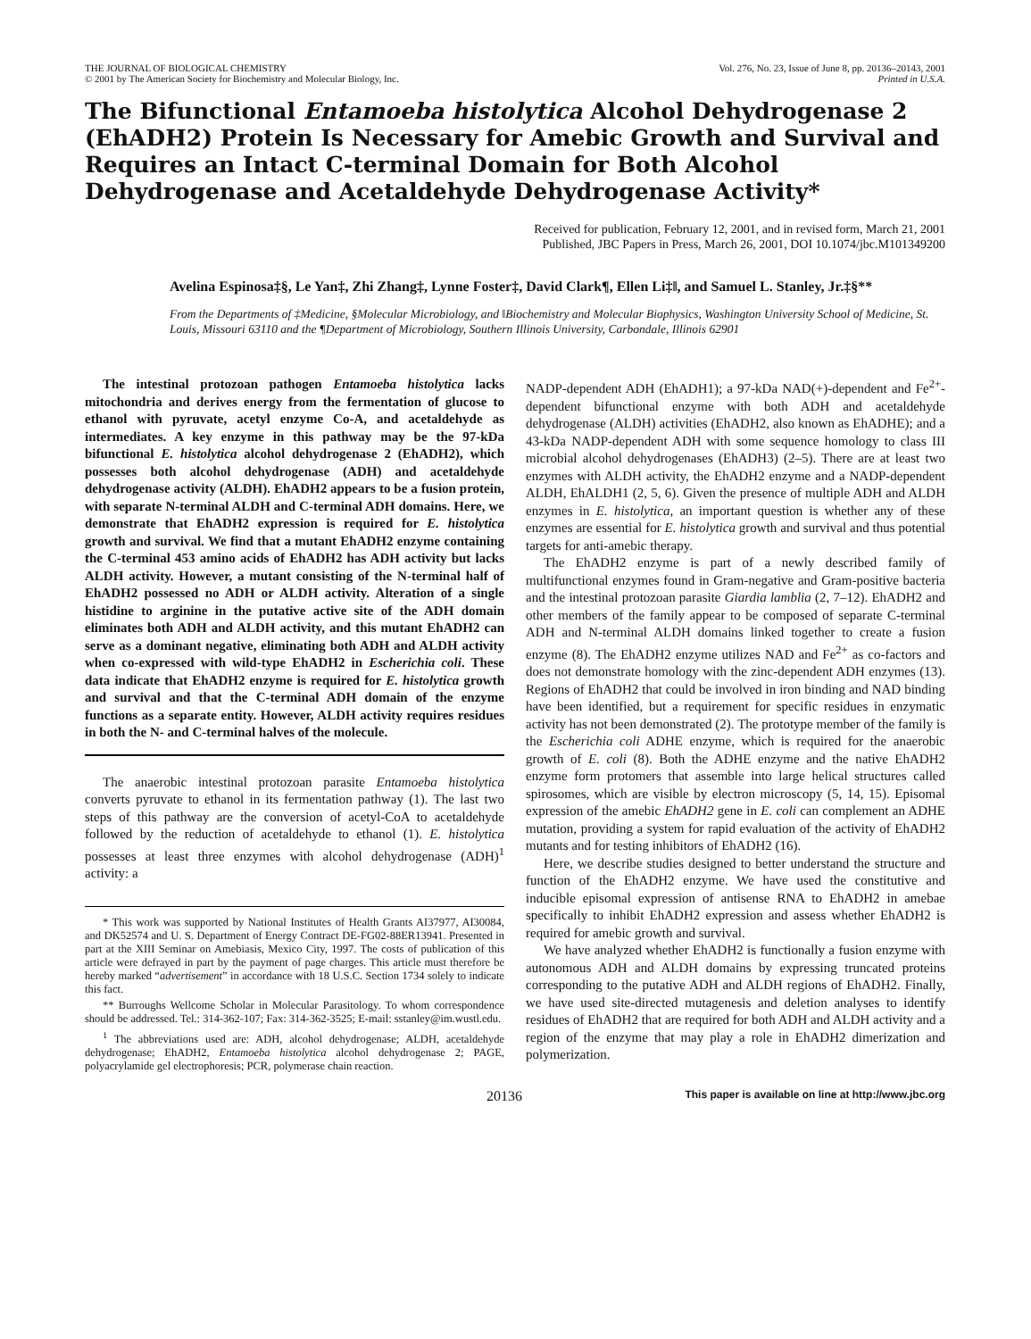THE JOURNAL OF BIOLOGICAL CHEMISTRY
© 2001 by The American Society for Biochemistry and Molecular Biology, Inc.
Vol. 276, No. 23, Issue of June 8, pp. 20136–20143, 2001
Printed in U.S.A.
The Bifunctional Entamoeba histolytica Alcohol Dehydrogenase 2 (EhADH2) Protein Is Necessary for Amebic Growth and Survival and Requires an Intact C-terminal Domain for Both Alcohol Dehydrogenase and Acetaldehyde Dehydrogenase Activity*
Received for publication, February 12, 2001, and in revised form, March 21, 2001
Published, JBC Papers in Press, March 26, 2001, DOI 10.1074/jbc.M101349200
Avelina Espinosa‡§, Le Yan‡, Zhi Zhang‡, Lynne Foster‡, David Clark¶, Ellen Li‡‖, and Samuel L. Stanley, Jr.‡§**
From the Departments of ‡Medicine, §Molecular Microbiology, and ‖Biochemistry and Molecular Biophysics, Washington University School of Medicine, St. Louis, Missouri 63110 and the ¶Department of Microbiology, Southern Illinois University, Carbondale, Illinois 62901
The intestinal protozoan pathogen Entamoeba histolytica lacks mitochondria and derives energy from the fermentation of glucose to ethanol with pyruvate, acetyl enzyme Co-A, and acetaldehyde as intermediates. A key enzyme in this pathway may be the 97-kDa bifunctional E. histolytica alcohol dehydrogenase 2 (EhADH2), which possesses both alcohol dehydrogenase (ADH) and acetaldehyde dehydrogenase activity (ALDH). EhADH2 appears to be a fusion protein, with separate N-terminal ALDH and C-terminal ADH domains. Here, we demonstrate that EhADH2 expression is required for E. histolytica growth and survival. We find that a mutant EhADH2 enzyme containing the C-terminal 453 amino acids of EhADH2 has ADH activity but lacks ALDH activity. However, a mutant consisting of the N-terminal half of EhADH2 possessed no ADH or ALDH activity. Alteration of a single histidine to arginine in the putative active site of the ADH domain eliminates both ADH and ALDH activity, and this mutant EhADH2 can serve as a dominant negative, eliminating both ADH and ALDH activity when co-expressed with wild-type EhADH2 in Escherichia coli. These data indicate that EhADH2 enzyme is required for E. histolytica growth and survival and that the C-terminal ADH domain of the enzyme functions as a separate entity. However, ALDH activity requires residues in both the N- and C-terminal halves of the molecule.
The anaerobic intestinal protozoan parasite Entamoeba histolytica converts pyruvate to ethanol in its fermentation pathway (1). The last two steps of this pathway are the conversion of acetyl-CoA to acetaldehyde followed by the reduction of acetaldehyde to ethanol (1). E. histolytica possesses at least three enzymes with alcohol dehydrogenase (ADH)<sup>1</sup> activity: a
* This work was supported by National Institutes of Health Grants AI37977, AI30084, and DK52574 and U. S. Department of Energy Contract DE-FG02-88ER13941. Presented in part at the XIII Seminar on Amebiasis, Mexico City, 1997. The costs of publication of this article were defrayed in part by the payment of page charges. This article must therefore be hereby marked “advertisement” in accordance with 18 U.S.C. Section 1734 solely to indicate this fact.
** Burroughs Wellcome Scholar in Molecular Parasitology. To whom correspondence should be addressed. Tel.: 314-362-107; Fax: 314-362-3525; E-mail: sstanley@im.wustl.edu.
<sup>1</sup> The abbreviations used are: ADH, alcohol dehydrogenase; ALDH, acetaldehyde dehydrogenase; EhADH2, Entamoeba histolytica alcohol dehydrogenase 2; PAGE, polyacrylamide gel electrophoresis; PCR, polymerase chain reaction.
NADP-dependent ADH (EhADH1); a 97-kDa NAD(+)-dependent and Fe<sup>2+</sup>-dependent bifunctional enzyme with both ADH and acetaldehyde dehydrogenase (ALDH) activities (EhADH2, also known as EhADHE); and a 43-kDa NADP-dependent ADH with some sequence homology to class III microbial alcohol dehydrogenases (EhADH3) (2–5). There are at least two enzymes with ALDH activity, the EhADH2 enzyme and a NADP-dependent ALDH, EhALDH1 (2, 5, 6). Given the presence of multiple ADH and ALDH enzymes in E. histolytica, an important question is whether any of these enzymes are essential for E. histolytica growth and survival and thus potential targets for anti-amebic therapy.
The EhADH2 enzyme is part of a newly described family of multifunctional enzymes found in Gram-negative and Gram-positive bacteria and the intestinal protozoan parasite Giardia lamblia (2, 7–12). EhADH2 and other members of the family appear to be composed of separate C-terminal ADH and N-terminal ALDH domains linked together to create a fusion enzyme (8). The EhADH2 enzyme utilizes NAD and Fe<sup>2+</sup> as co-factors and does not demonstrate homology with the zinc-dependent ADH enzymes (13). Regions of EhADH2 that could be involved in iron binding and NAD binding have been identified, but a requirement for specific residues in enzymatic activity has not been demonstrated (2). The prototype member of the family is the Escherichia coli ADHE enzyme, which is required for the anaerobic growth of E. coli (8). Both the ADHE enzyme and the native EhADH2 enzyme form protomers that assemble into large helical structures called spirosomes, which are visible by electron microscopy (5, 14, 15). Episomal expression of the amebic EhADH2 gene in E. coli can complement an ADHE mutation, providing a system for rapid evaluation of the activity of EhADH2 mutants and for testing inhibitors of EhADH2 (16).
Here, we describe studies designed to better understand the structure and function of the EhADH2 enzyme. We have used the constitutive and inducible episomal expression of antisense RNA to EhADH2 in amebae specifically to inhibit EhADH2 expression and assess whether EhADH2 is required for amebic growth and survival.
We have analyzed whether EhADH2 is functionally a fusion enzyme with autonomous ADH and ALDH domains by expressing truncated proteins corresponding to the putative ADH and ALDH regions of EhADH2. Finally, we have used site-directed mutagenesis and deletion analyses to identify residues of EhADH2 that are required for both ADH and ALDH activity and a region of the enzyme that may play a role in EhADH2 dimerization and polymerization.
20136 This paper is available on line at http://www.jbc.org